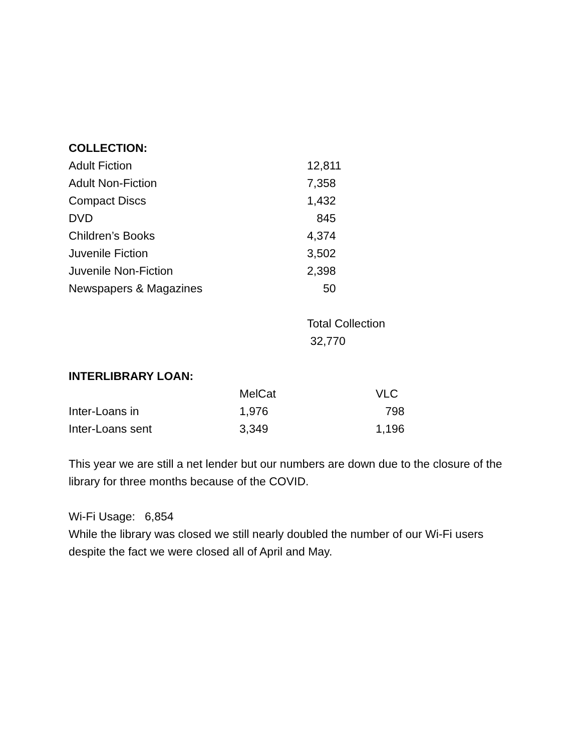COLLECTION:
| Adult Fiction | 12,811 |
| Adult Non-Fiction | 7,358 |
| Compact Discs | 1,432 |
| DVD | 845 |
| Children’s Books | 4,374 |
| Juvenile Fiction | 3,502 |
| Juvenile Non-Fiction | 2,398 |
| Newspapers & Magazines | 50 |
| | Total Collection |
| | 32,770 |
INTERLIBRARY LOAN:
| | MelCat | VLC |
| Inter-Loans in | 1,976 | 798 |
| Inter-Loans sent | 3,349 | 1,196 |
This year we are still a net lender but our numbers are down due to the closure of the library for three months because of the COVID.
Wi-Fi Usage: 6,854
While the library was closed we still nearly doubled the number of our Wi-Fi users despite the fact we were closed all of April and May.